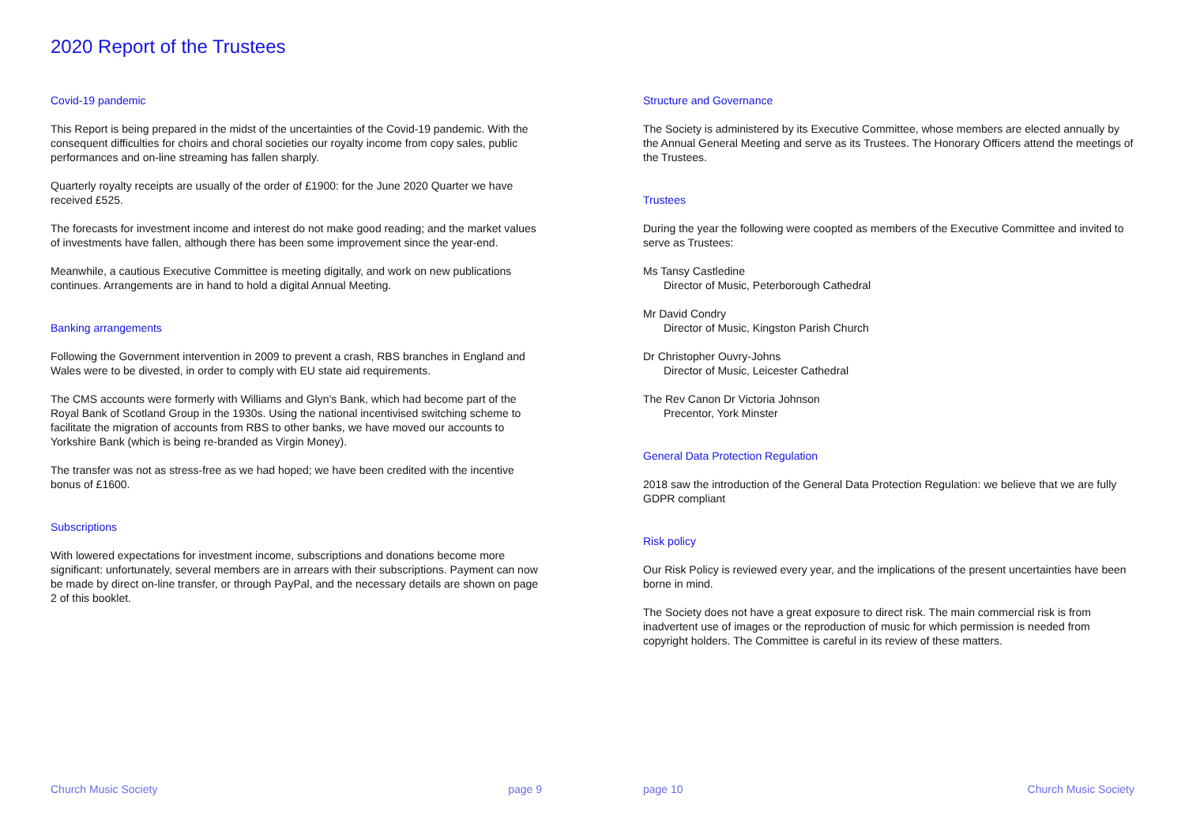2020 Report of the Trustees
Covid-19 pandemic
This Report is being prepared in the midst of the uncertainties of the Covid-19 pandemic. With the consequent difficulties for choirs and choral societies our royalty income from copy sales, public performances and on-line streaming has fallen sharply.
Quarterly royalty receipts are usually of the order of £1900: for the June 2020 Quarter we have received £525.
The forecasts for investment income and interest do not make good reading; and the market values of investments have fallen, although there has been some improvement since the year-end.
Meanwhile, a cautious Executive Committee is meeting digitally, and work on new publications continues. Arrangements are in hand to hold a digital Annual Meeting.
Banking arrangements
Following the Government intervention in 2009 to prevent a crash, RBS branches in England and Wales were to be divested, in order to comply with EU state aid requirements.
The CMS accounts were formerly with Williams and Glyn’s Bank, which had become part of the Royal Bank of Scotland Group in the 1930s. Using the national incentivised switching scheme to facilitate the migration of accounts from RBS to other banks, we have moved our accounts to Yorkshire Bank (which is being re-branded as Virgin Money).
The transfer was not as stress-free as we had hoped; we have been credited with the incentive bonus of £1600.
Subscriptions
With lowered expectations for investment income, subscriptions and donations become more significant: unfortunately, several members are in arrears with their subscriptions. Payment can now be made by direct on-line transfer, or through PayPal, and the necessary details are shown on page 2 of this booklet.
Church Music Society page 9
Structure and Governance
The Society is administered by its Executive Committee, whose members are elected annually by the Annual General Meeting and serve as its Trustees. The Honorary Officers attend the meetings of the Trustees.
Trustees
During the year the following were coopted as members of the Executive Committee and invited to serve as Trustees:
Ms Tansy Castledine
Director of Music, Peterborough Cathedral
Mr David Condry
Director of Music, Kingston Parish Church
Dr Christopher Ouvry-Johns
Director of Music, Leicester Cathedral
The Rev Canon Dr Victoria Johnson
Precentor, York Minster
General Data Protection Regulation
2018 saw the introduction of the General Data Protection Regulation: we believe that we are fully GDPR compliant
Risk policy
Our Risk Policy is reviewed every year, and the implications of the present uncertainties have been borne in mind.
The Society does not have a great exposure to direct risk. The main commercial risk is from inadvertent use of images or the reproduction of music for which permission is needed from copyright holders. The Committee is careful in its review of these matters.
page 10 Church Music Society